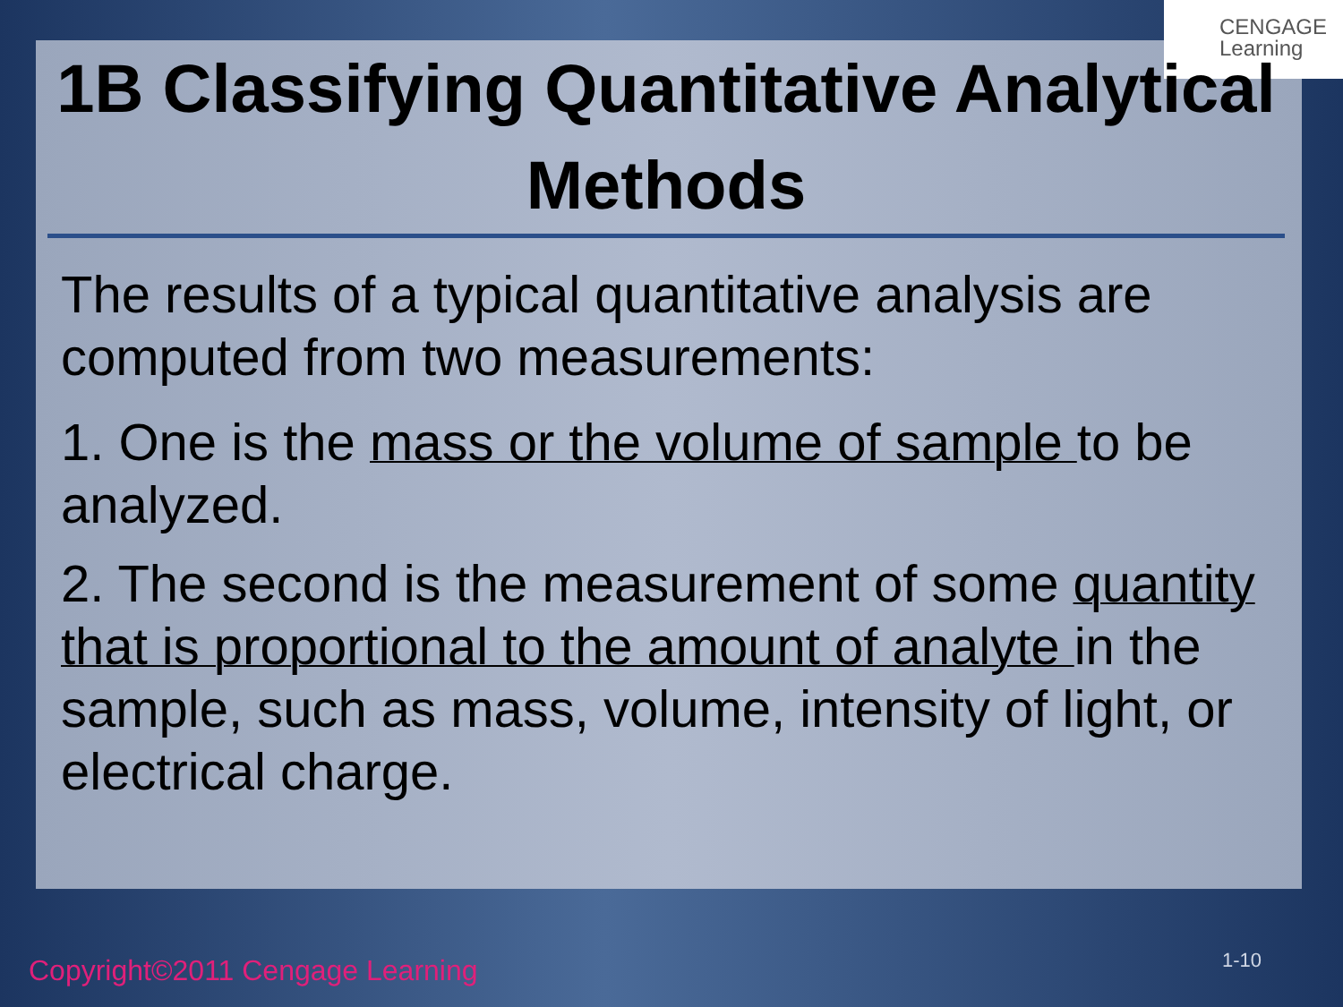CENGAGE
Learning
1B Classifying Quantitative Analytical Methods
The results of a typical quantitative analysis are computed from two measurements:
1. One is the mass or the volume of sample to be analyzed.
2. The second is the measurement of some quantity that is proportional to the amount of analyte in the sample, such as mass, volume, intensity of light, or electrical charge.
Copyright©2011 Cengage Learning
1-10